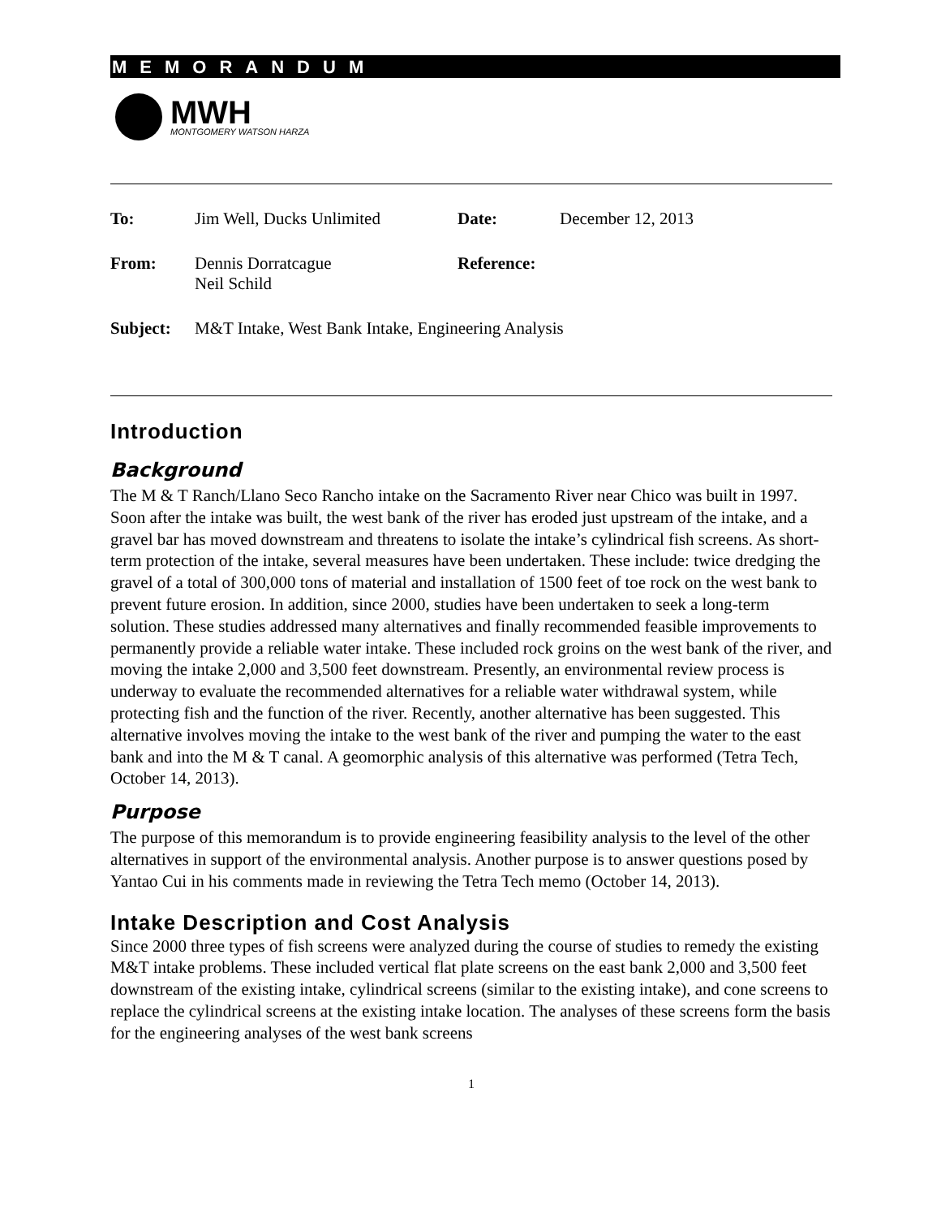MEMORANDUM
MWH
MONTGOMERY WATSON HARZA
| To: | Jim Well, Ducks Unlimited | Date: | December 12, 2013 |
| From: | Dennis Dorratcague Neil Schild | Reference: | |
| Subject: | M&T Intake, West Bank Intake, Engineering Analysis | | |
Introduction
Background
The M & T Ranch/Llano Seco Rancho intake on the Sacramento River near Chico was built in 1997. Soon after the intake was built, the west bank of the river has eroded just upstream of the intake, and a gravel bar has moved downstream and threatens to isolate the intake’s cylindrical fish screens. As short-term protection of the intake, several measures have been undertaken. These include: twice dredging the gravel of a total of 300,000 tons of material and installation of 1500 feet of toe rock on the west bank to prevent future erosion. In addition, since 2000, studies have been undertaken to seek a long-term solution. These studies addressed many alternatives and finally recommended feasible improvements to permanently provide a reliable water intake. These included rock groins on the west bank of the river, and moving the intake 2,000 and 3,500 feet downstream. Presently, an environmental review process is underway to evaluate the recommended alternatives for a reliable water withdrawal system, while protecting fish and the function of the river. Recently, another alternative has been suggested. This alternative involves moving the intake to the west bank of the river and pumping the water to the east bank and into the M & T canal. A geomorphic analysis of this alternative was performed (Tetra Tech, October 14, 2013).
Purpose
The purpose of this memorandum is to provide engineering feasibility analysis to the level of the other alternatives in support of the environmental analysis. Another purpose is to answer questions posed by Yantao Cui in his comments made in reviewing the Tetra Tech memo (October 14, 2013).
Intake Description and Cost Analysis
Since 2000 three types of fish screens were analyzed during the course of studies to remedy the existing M&T intake problems. These included vertical flat plate screens on the east bank 2,000 and 3,500 feet downstream of the existing intake, cylindrical screens (similar to the existing intake), and cone screens to replace the cylindrical screens at the existing intake location. The analyses of these screens form the basis for the engineering analyses of the west bank screens
1